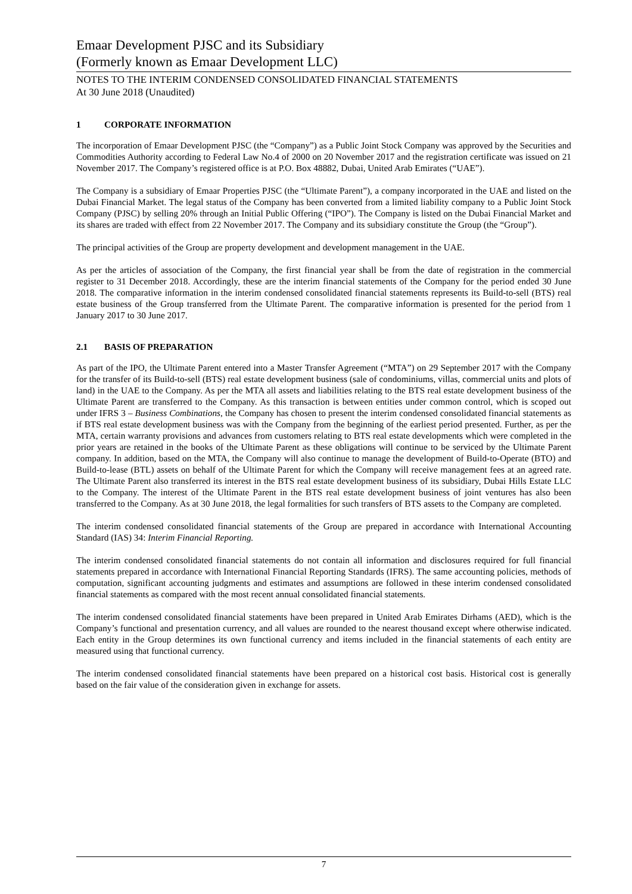Emaar Development PJSC and its Subsidiary
(Formerly known as Emaar Development LLC)
NOTES TO THE INTERIM CONDENSED CONSOLIDATED FINANCIAL STATEMENTS
At 30 June 2018 (Unaudited)
1 CORPORATE INFORMATION
The incorporation of Emaar Development PJSC (the “Company”) as a Public Joint Stock Company was approved by the Securities and Commodities Authority according to Federal Law No.4 of 2000 on 20 November 2017 and the registration certificate was issued on 21 November 2017. The Company’s registered office is at P.O. Box 48882, Dubai, United Arab Emirates (“UAE”).
The Company is a subsidiary of Emaar Properties PJSC (the “Ultimate Parent”), a company incorporated in the UAE and listed on the Dubai Financial Market. The legal status of the Company has been converted from a limited liability company to a Public Joint Stock Company (PJSC) by selling 20% through an Initial Public Offering (“IPO”). The Company is listed on the Dubai Financial Market and its shares are traded with effect from 22 November 2017. The Company and its subsidiary constitute the Group (the “Group”).
The principal activities of the Group are property development and development management in the UAE.
As per the articles of association of the Company, the first financial year shall be from the date of registration in the commercial register to 31 December 2018. Accordingly, these are the interim financial statements of the Company for the period ended 30 June 2018. The comparative information in the interim condensed consolidated financial statements represents its Build-to-sell (BTS) real estate business of the Group transferred from the Ultimate Parent. The comparative information is presented for the period from 1 January 2017 to 30 June 2017.
2.1 BASIS OF PREPARATION
As part of the IPO, the Ultimate Parent entered into a Master Transfer Agreement (“MTA”) on 29 September 2017 with the Company for the transfer of its Build-to-sell (BTS) real estate development business (sale of condominiums, villas, commercial units and plots of land) in the UAE to the Company. As per the MTA all assets and liabilities relating to the BTS real estate development business of the Ultimate Parent are transferred to the Company. As this transaction is between entities under common control, which is scoped out under IFRS 3 – Business Combinations, the Company has chosen to present the interim condensed consolidated financial statements as if BTS real estate development business was with the Company from the beginning of the earliest period presented. Further, as per the MTA, certain warranty provisions and advances from customers relating to BTS real estate developments which were completed in the prior years are retained in the books of the Ultimate Parent as these obligations will continue to be serviced by the Ultimate Parent company. In addition, based on the MTA, the Company will also continue to manage the development of Build-to-Operate (BTO) and Build-to-lease (BTL) assets on behalf of the Ultimate Parent for which the Company will receive management fees at an agreed rate. The Ultimate Parent also transferred its interest in the BTS real estate development business of its subsidiary, Dubai Hills Estate LLC to the Company. The interest of the Ultimate Parent in the BTS real estate development business of joint ventures has also been transferred to the Company. As at 30 June 2018, the legal formalities for such transfers of BTS assets to the Company are completed.
The interim condensed consolidated financial statements of the Group are prepared in accordance with International Accounting Standard (IAS) 34: Interim Financial Reporting.
The interim condensed consolidated financial statements do not contain all information and disclosures required for full financial statements prepared in accordance with International Financial Reporting Standards (IFRS). The same accounting policies, methods of computation, significant accounting judgments and estimates and assumptions are followed in these interim condensed consolidated financial statements as compared with the most recent annual consolidated financial statements.
The interim condensed consolidated financial statements have been prepared in United Arab Emirates Dirhams (AED), which is the Company’s functional and presentation currency, and all values are rounded to the nearest thousand except where otherwise indicated. Each entity in the Group determines its own functional currency and items included in the financial statements of each entity are measured using that functional currency.
The interim condensed consolidated financial statements have been prepared on a historical cost basis. Historical cost is generally based on the fair value of the consideration given in exchange for assets.
7